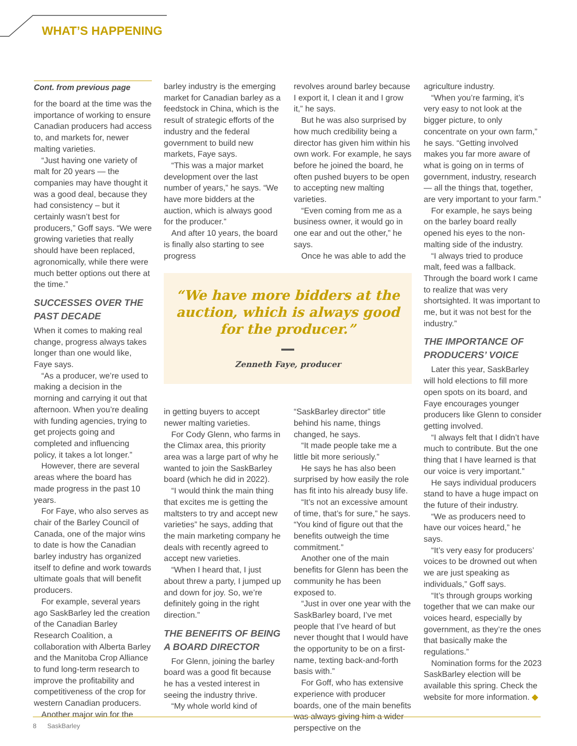WHAT’S HAPPENING
Cont. from previous page
for the board at the time was the importance of working to ensure Canadian producers had access to, and markets for, newer malting varieties.
“Just having one variety of malt for 20 years — the companies may have thought it was a good deal, because they had consistency – but it certainly wasn’t best for producers,” Goff says. “We were growing varieties that really should have been replaced, agronomically, while there were much better options out there at the time.”
SUCCESSES OVER THE PAST DECADE
When it comes to making real change, progress always takes longer than one would like, Faye says.
“As a producer, we’re used to making a decision in the morning and carrying it out that afternoon. When you’re dealing with funding agencies, trying to get projects going and completed and influencing policy, it takes a lot longer.”
However, there are several areas where the board has made progress in the past 10 years.
For Faye, who also serves as chair of the Barley Council of Canada, one of the major wins to date is how the Canadian barley industry has organized itself to define and work towards ultimate goals that will benefit producers.
For example, several years ago SaskBarley led the creation of the Canadian Barley Research Coalition, a collaboration with Alberta Barley and the Manitoba Crop Alliance to fund long-term research to improve the profitability and competitiveness of the crop for western Canadian producers.
Another major win for the
barley industry is the emerging market for Canadian barley as a feedstock in China, which is the result of strategic efforts of the industry and the federal government to build new markets, Faye says.
“This was a major market development over the last number of years,” he says. “We have more bidders at the auction, which is always good for the producer.”
And after 10 years, the board is finally also starting to see progress
revolves around barley because I export it, I clean it and I grow it,” he says.
But he was also surprised by how much credibility being a director has given him within his own work. For example, he says before he joined the board, he often pushed buyers to be open to accepting new malting varieties.
“Even coming from me as a business owner, it would go in one ear and out the other,” he says.
Once he was able to add the
“We have more bidders at the auction, which is always good for the producer.”
Zenneth Faye, producer
in getting buyers to accept newer malting varieties.
For Cody Glenn, who farms in the Climax area, this priority area was a large part of why he wanted to join the SaskBarley board (which he did in 2022).
“I would think the main thing that excites me is getting the maltsters to try and accept new varieties” he says, adding that the main marketing company he deals with recently agreed to accept new varieties.
“When I heard that, I just about threw a party, I jumped up and down for joy. So, we’re definitely going in the right direction.”
THE BENEFITS OF BEING A BOARD DIRECTOR
For Glenn, joining the barley board was a good fit because he has a vested interest in seeing the industry thrive.
“My whole world kind of
“SaskBarley director” title behind his name, things changed, he says.
“It made people take me a little bit more seriously.”
He says he has also been surprised by how easily the role has fit into his already busy life.
“It’s not an excessive amount of time, that’s for sure,” he says. “You kind of figure out that the benefits outweigh the time commitment.”
Another one of the main benefits for Glenn has been the community he has been exposed to.
“Just in over one year with the SaskBarley board, I’ve met people that I’ve heard of but never thought that I would have the opportunity to be on a first-name, texting back-and-forth basis with.”
For Goff, who has extensive experience with producer boards, one of the main benefits was always giving him a wider perspective on the
agriculture industry.
“When you’re farming, it’s very easy to not look at the bigger picture, to only concentrate on your own farm,” he says. “Getting involved makes you far more aware of what is going on in terms of government, industry, research — all the things that, together, are very important to your farm.”
For example, he says being on the barley board really opened his eyes to the non-malting side of the industry.
“I always tried to produce malt, feed was a fallback. Through the board work I came to realize that was very shortsighted. It was important to me, but it was not best for the industry.”
THE IMPORTANCE OF PRODUCERS’ VOICE
Later this year, SaskBarley will hold elections to fill more open spots on its board, and Faye encourages younger producers like Glenn to consider getting involved.
“I always felt that I didn’t have much to contribute. But the one thing that I have learned is that our voice is very important.”
He says individual producers stand to have a huge impact on the future of their industry.
“We as producers need to have our voices heard,” he says.
“It’s very easy for producers’ voices to be drowned out when we are just speaking as individuals,” Goff says.
“It’s through groups working together that we can make our voices heard, especially by government, as they’re the ones that basically make the regulations.”
Nomination forms for the 2023 SaskBarley election will be available this spring. Check the website for more information. ◆
8 SaskBarley